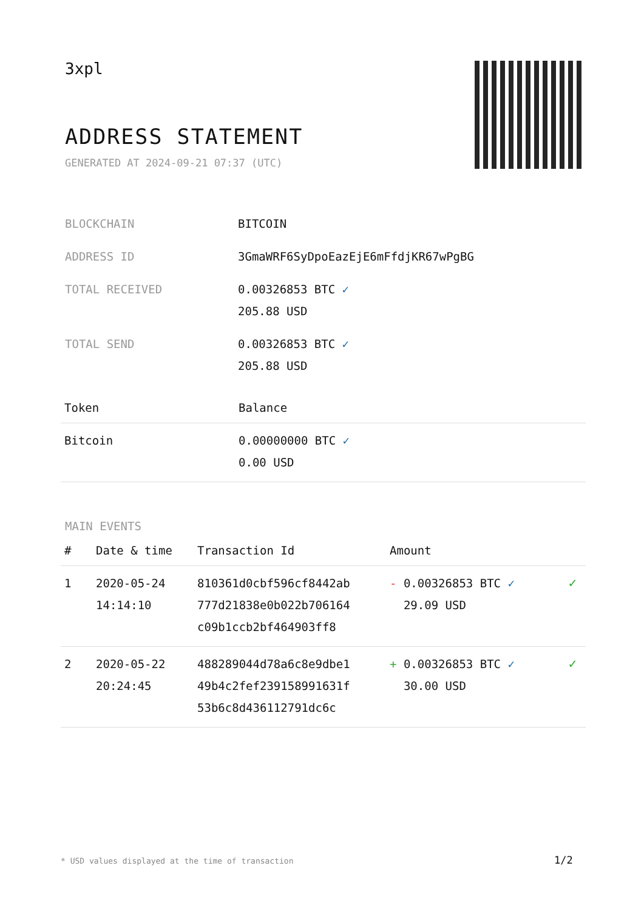3xpl
ADDRESS STATEMENT
GENERATED AT 2024-09-21 07:37 (UTC)
| BLOCKCHAIN | BITCOIN |
| ADDRESS ID | 3GmaWRF6SyDpoEazEjE6mFfdjKR67wPgBG |
| TOTAL RECEIVED | 0.00326853 BTC ✓ 205.88 USD |
| TOTAL SEND | 0.00326853 BTC ✓ 205.88 USD |
| Token | Balance |
| --- | --- |
| Bitcoin | 0.00000000 BTC ✓ 0.00 USD |
MAIN EVENTS
| # | Date & time | Transaction Id | Amount | |
| --- | --- | --- | --- | --- |
| 1 | 2020-05-24 14:14:10 | 810361d0cbf596cf8442ab 777d21838e0b022b706164 c09b1ccb2bf464903ff8 | - 0.00326853 BTC ✓ 29.09 USD | ✓ |
| 2 | 2020-05-22 20:24:45 | 488289044d78a6c8e9dbe1 49b4c2fef239158991631f 53b6c8d436112791dc6c | + 0.00326853 BTC ✓ 30.00 USD | ✓ |
* USD values displayed at the time of transaction
1/2